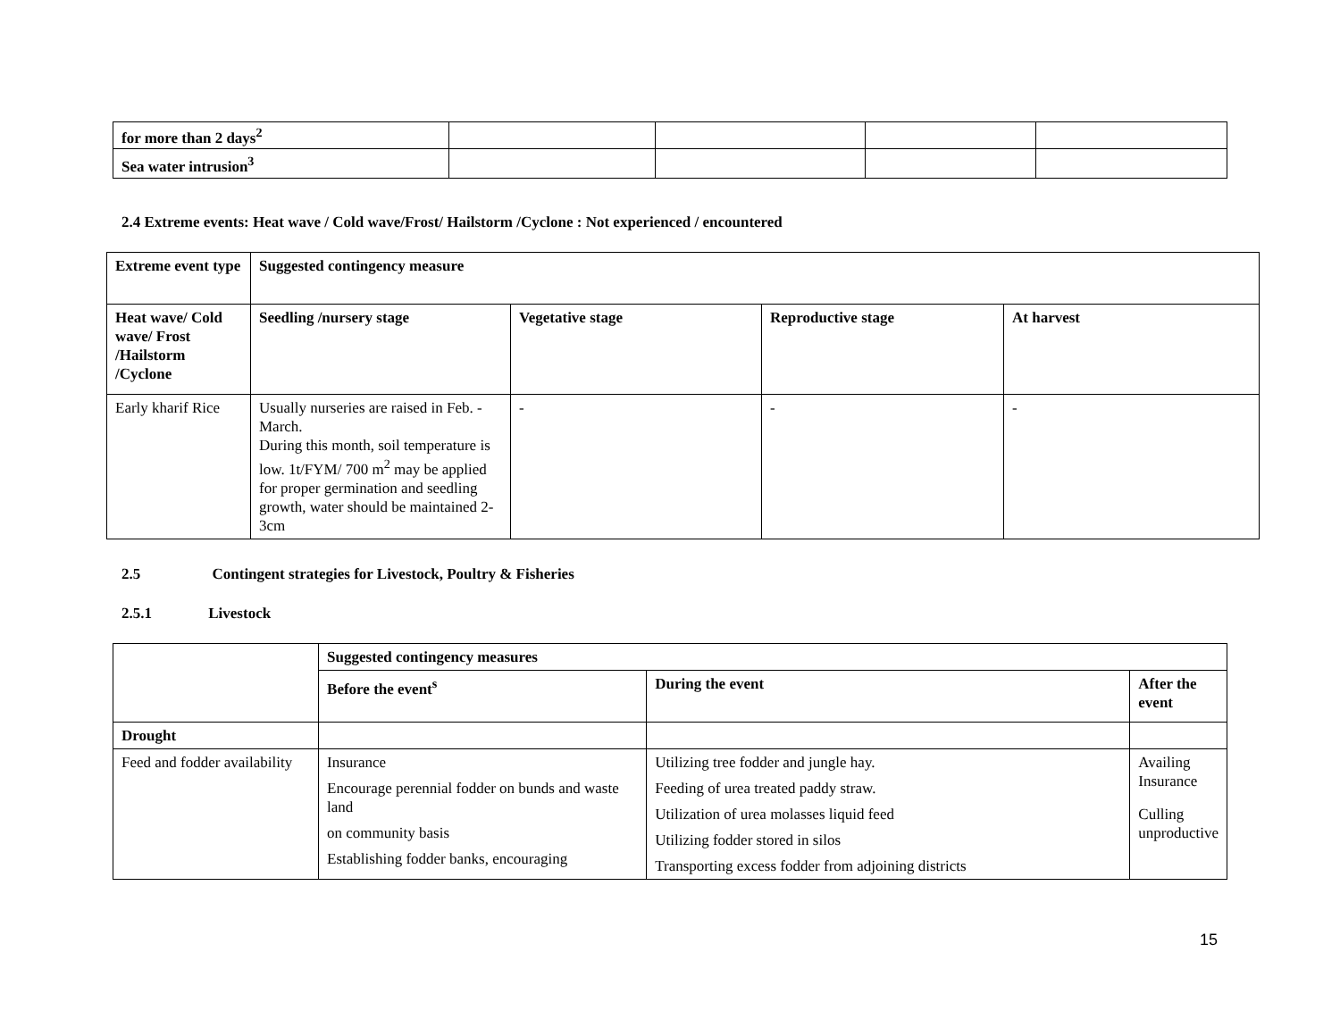| for more than 2 days<sup>2</sup> | | | | |
| Sea water intrusion<sup>3</sup> | | | | |
2.4 Extreme events: Heat wave / Cold wave/Frost/ Hailstorm /Cyclone : Not experienced / encountered
| Extreme event type | Suggested contingency measure | | | |
| --- | --- | --- | --- | --- |
| Heat wave/ Cold wave/ Frost /Hailstorm /Cyclone | Seedling /nursery stage | Vegetative stage | Reproductive stage | At harvest |
| Early kharif Rice | Usually nurseries are raised in Feb. - March. During this month, soil temperature is low. 1t/FYM/ 700 m<sup>2</sup> may be applied for proper germination and seedling growth, water should be maintained 2-3cm | - | - | - |
2.5 Contingent strategies for Livestock, Poultry & Fisheries
2.5.1 Livestock
| | Suggested contingency measures | | |
| | Before the event<sup>s</sup> | During the event | After the event |
| Drought | | | |
| Feed and fodder availability | Insurance Encourage perennial fodder on bunds and waste land on community basis Establishing fodder banks, encouraging | Utilizing tree fodder and jungle hay. Feeding of urea treated paddy straw. Utilization of urea molasses liquid feed Utilizing fodder stored in silos Transporting excess fodder from adjoining districts | Availing Insurance Culling unproductive |
15